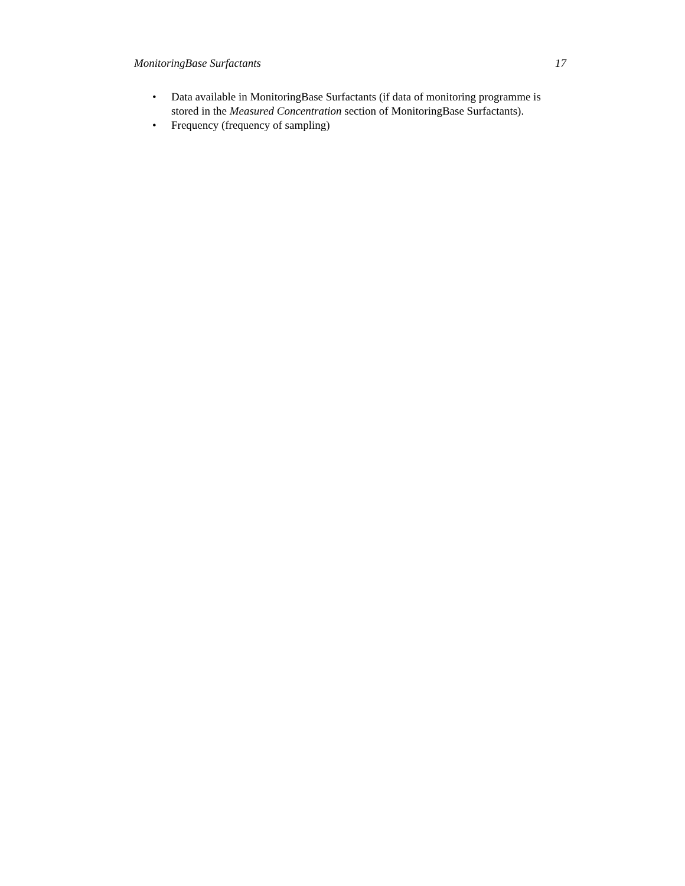MonitoringBase Surfactants 17
• Data available in MonitoringBase Surfactants (if data of monitoring programme is stored in the Measured Concentration section of MonitoringBase Surfactants).
• Frequency (frequency of sampling)